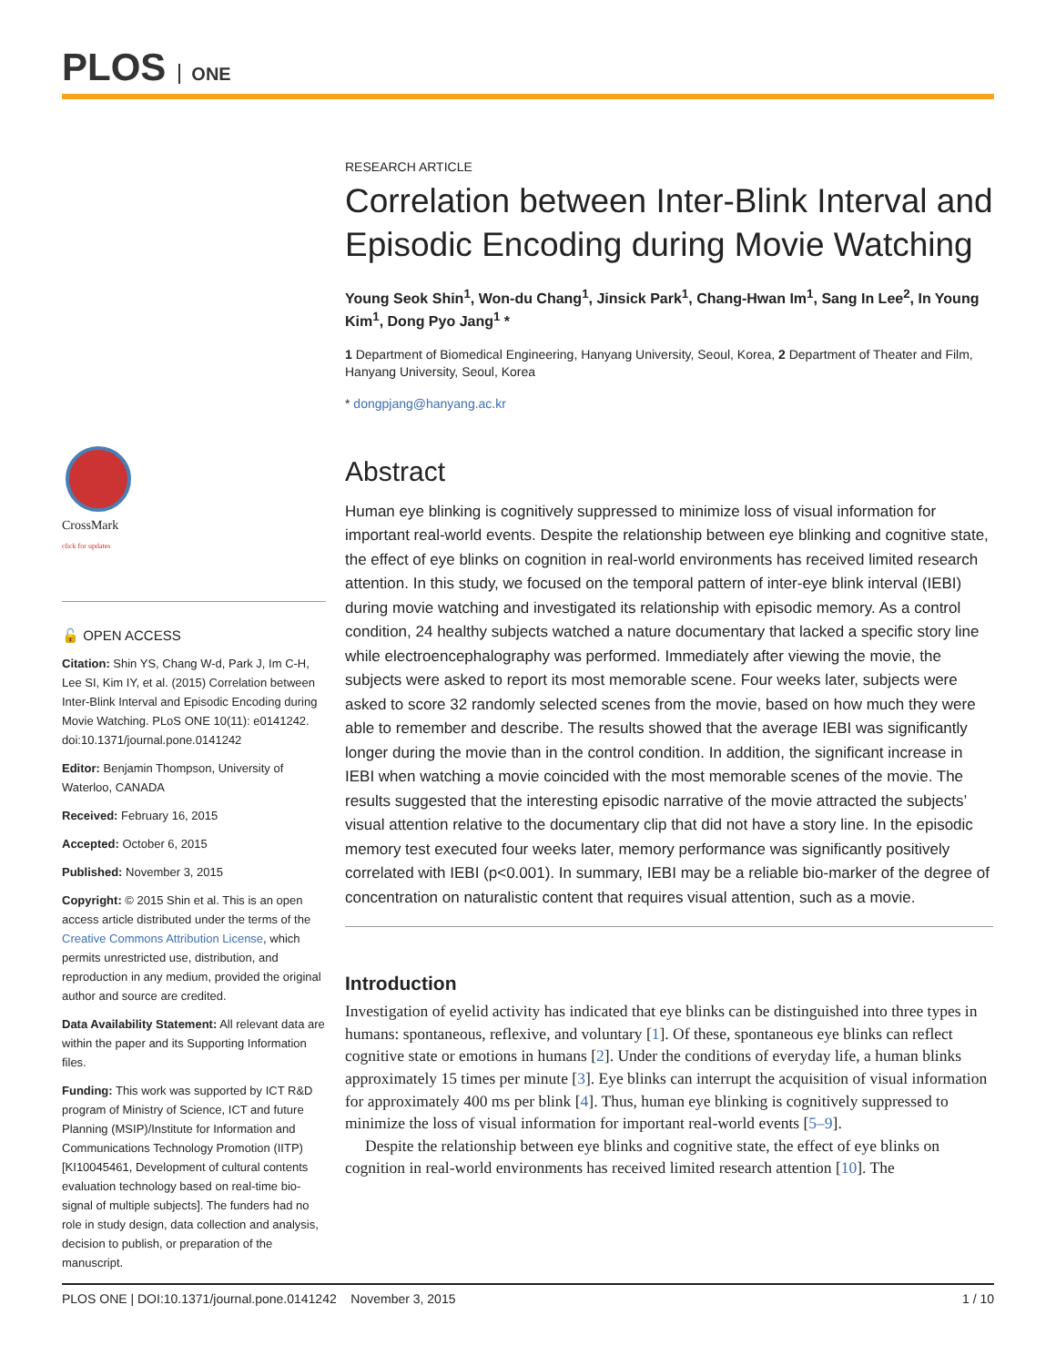PLOS ONE
CrossMark
click for updates
🔓 OPEN ACCESS
Citation: Shin YS, Chang W-d, Park J, Im C-H, Lee SI, Kim IY, et al. (2015) Correlation between Inter-Blink Interval and Episodic Encoding during Movie Watching. PLoS ONE 10(11): e0141242. doi:10.1371/journal.pone.0141242
Editor: Benjamin Thompson, University of Waterloo, CANADA
Received: February 16, 2015
Accepted: October 6, 2015
Published: November 3, 2015
Copyright: © 2015 Shin et al. This is an open access article distributed under the terms of the Creative Commons Attribution License, which permits unrestricted use, distribution, and reproduction in any medium, provided the original author and source are credited.
Data Availability Statement: All relevant data are within the paper and its Supporting Information files.
Funding: This work was supported by ICT R&D program of Ministry of Science, ICT and future Planning (MSIP)/Institute for Information and Communications Technology Promotion (IITP) [KI10045461, Development of cultural contents evaluation technology based on real-time bio-signal of multiple subjects]. The funders had no role in study design, data collection and analysis, decision to publish, or preparation of the manuscript.
RESEARCH ARTICLE
Correlation between Inter-Blink Interval and Episodic Encoding during Movie Watching
Young Seok Shin<sup>1</sup>, Won-du Chang<sup>1</sup>, Jinsick Park<sup>1</sup>, Chang-Hwan Im<sup>1</sup>, Sang In Lee<sup>2</sup>, In Young Kim<sup>1</sup>, Dong Pyo Jang<sup>1</sup> *
1 Department of Biomedical Engineering, Hanyang University, Seoul, Korea, 2 Department of Theater and Film, Hanyang University, Seoul, Korea
* dongpjang@hanyang.ac.kr
Abstract
Human eye blinking is cognitively suppressed to minimize loss of visual information for important real-world events. Despite the relationship between eye blinking and cognitive state, the effect of eye blinks on cognition in real-world environments has received limited research attention. In this study, we focused on the temporal pattern of inter-eye blink interval (IEBI) during movie watching and investigated its relationship with episodic memory. As a control condition, 24 healthy subjects watched a nature documentary that lacked a specific story line while electroencephalography was performed. Immediately after viewing the movie, the subjects were asked to report its most memorable scene. Four weeks later, subjects were asked to score 32 randomly selected scenes from the movie, based on how much they were able to remember and describe. The results showed that the average IEBI was significantly longer during the movie than in the control condition. In addition, the significant increase in IEBI when watching a movie coincided with the most memorable scenes of the movie. The results suggested that the interesting episodic narrative of the movie attracted the subjects’ visual attention relative to the documentary clip that did not have a story line. In the episodic memory test executed four weeks later, memory performance was significantly positively correlated with IEBI (p<0.001). In summary, IEBI may be a reliable bio-marker of the degree of concentration on naturalistic content that requires visual attention, such as a movie.
Introduction
Investigation of eyelid activity has indicated that eye blinks can be distinguished into three types in humans: spontaneous, reflexive, and voluntary [1]. Of these, spontaneous eye blinks can reflect cognitive state or emotions in humans [2]. Under the conditions of everyday life, a human blinks approximately 15 times per minute [3]. Eye blinks can interrupt the acquisition of visual information for approximately 400 ms per blink [4]. Thus, human eye blinking is cognitively suppressed to minimize the loss of visual information for important real-world events [5–9].
Despite the relationship between eye blinks and cognitive state, the effect of eye blinks on cognition in real-world environments has received limited research attention [10]. The
PLOS ONE | DOI:10.1371/journal.pone.0141242 November 3, 2015 1 / 10